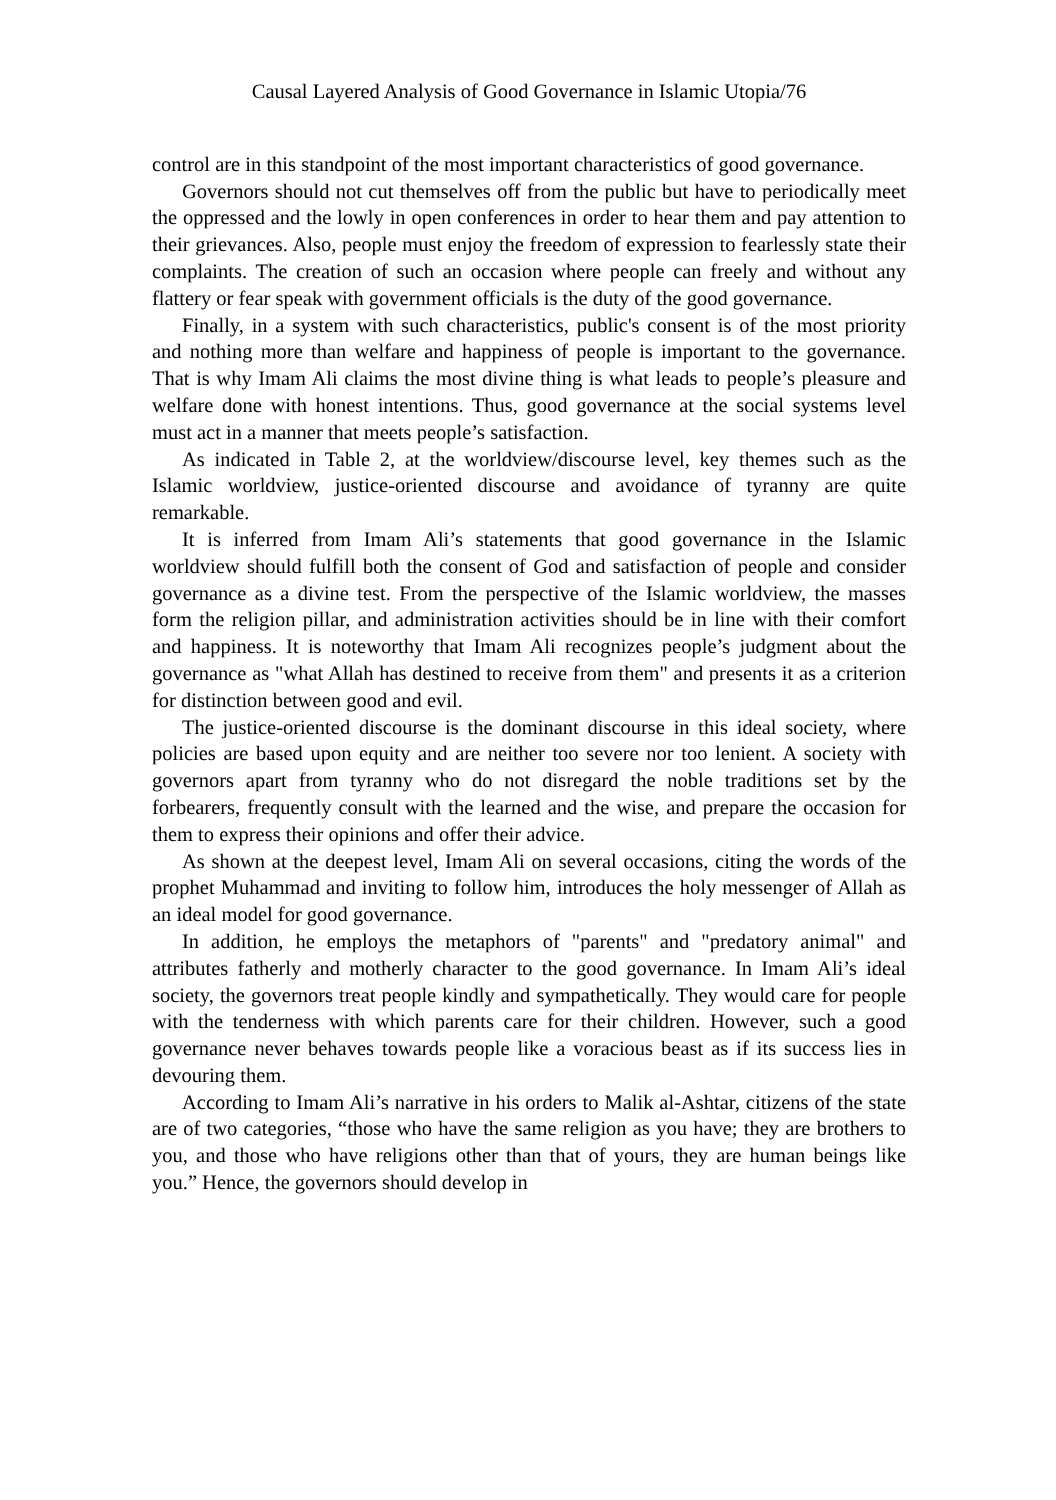Causal Layered Analysis of Good Governance in Islamic Utopia/76
control are in this standpoint of the most important characteristics of good governance.
Governors should not cut themselves off from the public but have to periodically meet the oppressed and the lowly in open conferences in order to hear them and pay attention to their grievances. Also, people must enjoy the freedom of expression to fearlessly state their complaints. The creation of such an occasion where people can freely and without any flattery or fear speak with government officials is the duty of the good governance.
Finally, in a system with such characteristics, public's consent is of the most priority and nothing more than welfare and happiness of people is important to the governance. That is why Imam Ali claims the most divine thing is what leads to people’s pleasure and welfare done with honest intentions. Thus, good governance at the social systems level must act in a manner that meets people’s satisfaction.
As indicated in Table 2, at the worldview/discourse level, key themes such as the Islamic worldview, justice-oriented discourse and avoidance of tyranny are quite remarkable.
It is inferred from Imam Ali’s statements that good governance in the Islamic worldview should fulfill both the consent of God and satisfaction of people and consider governance as a divine test. From the perspective of the Islamic worldview, the masses form the religion pillar, and administration activities should be in line with their comfort and happiness. It is noteworthy that Imam Ali recognizes people’s judgment about the governance as "what Allah has destined to receive from them" and presents it as a criterion for distinction between good and evil.
The justice-oriented discourse is the dominant discourse in this ideal society, where policies are based upon equity and are neither too severe nor too lenient. A society with governors apart from tyranny who do not disregard the noble traditions set by the forbearers, frequently consult with the learned and the wise, and prepare the occasion for them to express their opinions and offer their advice.
As shown at the deepest level, Imam Ali on several occasions, citing the words of the prophet Muhammad and inviting to follow him, introduces the holy messenger of Allah as an ideal model for good governance.
In addition, he employs the metaphors of "parents" and "predatory animal" and attributes fatherly and motherly character to the good governance. In Imam Ali’s ideal society, the governors treat people kindly and sympathetically. They would care for people with the tenderness with which parents care for their children. However, such a good governance never behaves towards people like a voracious beast as if its success lies in devouring them.
According to Imam Ali’s narrative in his orders to Malik al-Ashtar, citizens of the state are of two categories, “those who have the same religion as you have; they are brothers to you, and those who have religions other than that of yours, they are human beings like you.” Hence, the governors should develop in